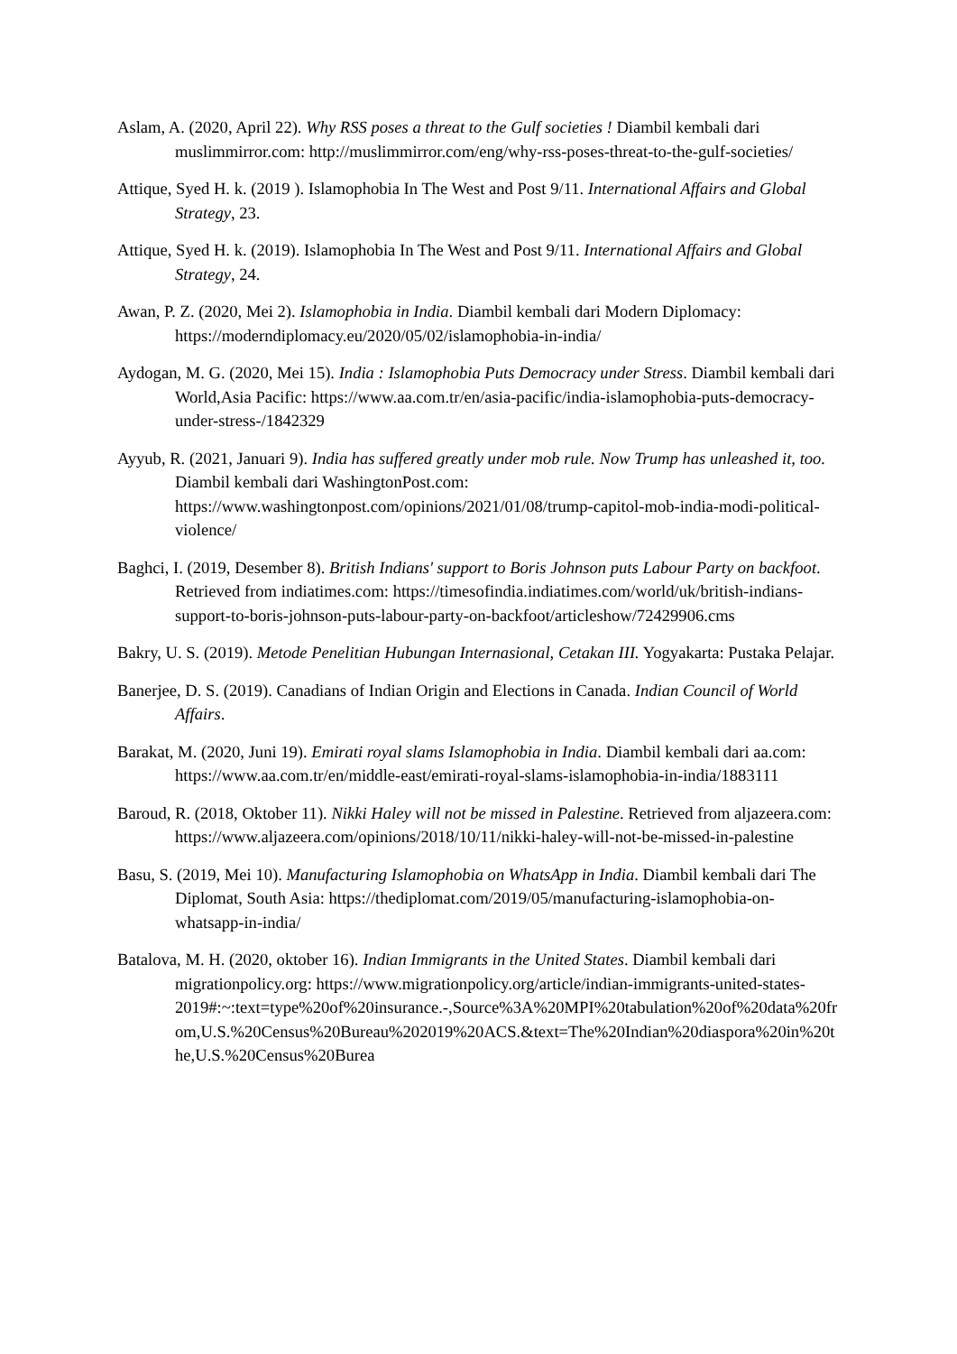Aslam, A. (2020, April 22). Why RSS poses a threat to the Gulf societies ! Diambil kembali dari muslimmirror.com: http://muslimmirror.com/eng/why-rss-poses-threat-to-the-gulf-societies/
Attique, Syed H. k. (2019 ). Islamophobia In The West and Post 9/11. International Affairs and Global Strategy, 23.
Attique, Syed H. k. (2019). Islamophobia In The West and Post 9/11. International Affairs and Global Strategy, 24.
Awan, P. Z. (2020, Mei 2). Islamophobia in India. Diambil kembali dari Modern Diplomacy: https://moderndiplomacy.eu/2020/05/02/islamophobia-in-india/
Aydogan, M. G. (2020, Mei 15). India : Islamophobia Puts Democracy under Stress. Diambil kembali dari World,Asia Pacific: https://www.aa.com.tr/en/asia-pacific/india-islamophobia-puts-democracy-under-stress-/1842329
Ayyub, R. (2021, Januari 9). India has suffered greatly under mob rule. Now Trump has unleashed it, too. Diambil kembali dari WashingtonPost.com: https://www.washingtonpost.com/opinions/2021/01/08/trump-capitol-mob-india-modi-political-violence/
Baghci, I. (2019, Desember 8). British Indians' support to Boris Johnson puts Labour Party on backfoot. Retrieved from indiatimes.com: https://timesofindia.indiatimes.com/world/uk/british-indians-support-to-boris-johnson-puts-labour-party-on-backfoot/articleshow/72429906.cms
Bakry, U. S. (2019). Metode Penelitian Hubungan Internasional, Cetakan III. Yogyakarta: Pustaka Pelajar.
Banerjee, D. S. (2019). Canadians of Indian Origin and Elections in Canada. Indian Council of World Affairs.
Barakat, M. (2020, Juni 19). Emirati royal slams Islamophobia in India. Diambil kembali dari aa.com: https://www.aa.com.tr/en/middle-east/emirati-royal-slams-islamophobia-in-india/1883111
Baroud, R. (2018, Oktober 11). Nikki Haley will not be missed in Palestine. Retrieved from aljazeera.com: https://www.aljazeera.com/opinions/2018/10/11/nikki-haley-will-not-be-missed-in-palestine
Basu, S. (2019, Mei 10). Manufacturing Islamophobia on WhatsApp in India. Diambil kembali dari The Diplomat, South Asia: https://thediplomat.com/2019/05/manufacturing-islamophobia-on-whatsapp-in-india/
Batalova, M. H. (2020, oktober 16). Indian Immigrants in the United States. Diambil kembali dari migrationpolicy.org: https://www.migrationpolicy.org/article/indian-immigrants-united-states-2019#:~:text=type%20of%20insurance.-,Source%3A%20MPI%20tabulation%20of%20data%20from,U.S.%20Census%20Bureau%202019%20ACS.&text=The%20Indian%20diaspora%20in%20the,U.S.%20Census%20Burea